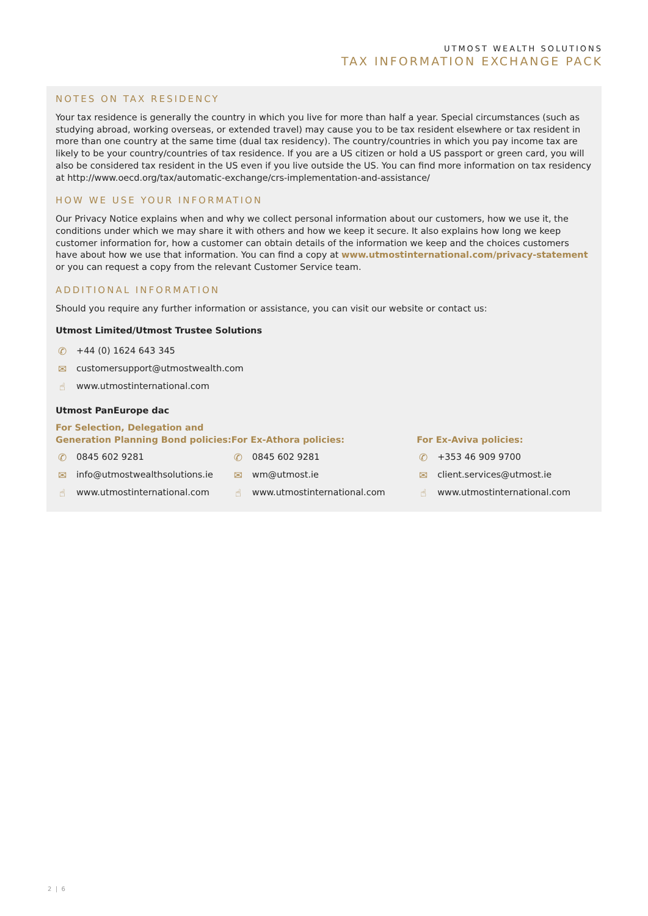UTMOST WEALTH SOLUTIONS
TAX INFORMATION EXCHANGE PACK
NOTES ON TAX RESIDENCY
Your tax residence is generally the country in which you live for more than half a year. Special circumstances (such as studying abroad, working overseas, or extended travel) may cause you to be tax resident elsewhere or tax resident in more than one country at the same time (dual tax residency). The country/countries in which you pay income tax are likely to be your country/countries of tax residence. If you are a US citizen or hold a US passport or green card, you will also be considered tax resident in the US even if you live outside the US. You can find more information on tax residency at http://www.oecd.org/tax/automatic-exchange/crs-implementation-and-assistance/
HOW WE USE YOUR INFORMATION
Our Privacy Notice explains when and why we collect personal information about our customers, how we use it, the conditions under which we may share it with others and how we keep it secure. It also explains how long we keep customer information for, how a customer can obtain details of the information we keep and the choices customers have about how we use that information. You can find a copy at www.utmostinternational.com/privacy-statement or you can request a copy from the relevant Customer Service team.
ADDITIONAL INFORMATION
Should you require any further information or assistance, you can visit our website or contact us:
Utmost Limited/Utmost Trustee Solutions
✆ +44 (0) 1624 643 345
✉ customersupport@utmostwealth.com
☝ www.utmostinternational.com
Utmost PanEurope dac
For Selection, Delegation and
Generation Planning Bond policies:
✆ 0845 602 9281
✉ info@utmostwealthsolutions.ie
☝ www.utmostinternational.com
For Ex-Athora policies:
✆ 0845 602 9281
✉ wm@utmost.ie
☝ www.utmostinternational.com
For Ex-Aviva policies:
✆ +353 46 909 9700
✉ client.services@utmost.ie
☝ www.utmostinternational.com
2 | 6